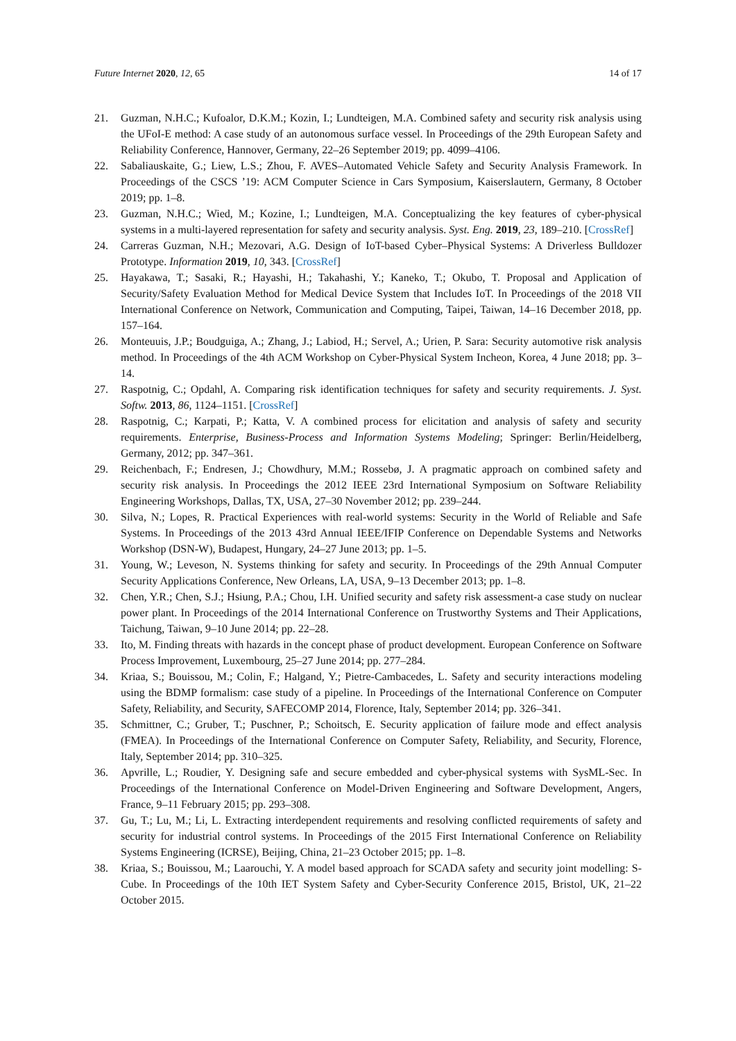Future Internet 2020, 12, 65 14 of 17
21. Guzman, N.H.C.; Kufoalor, D.K.M.; Kozin, I.; Lundteigen, M.A. Combined safety and security risk analysis using the UFoI-E method: A case study of an autonomous surface vessel. In Proceedings of the 29th European Safety and Reliability Conference, Hannover, Germany, 22–26 September 2019; pp. 4099–4106.
22. Sabaliauskaite, G.; Liew, L.S.; Zhou, F. AVES–Automated Vehicle Safety and Security Analysis Framework. In Proceedings of the CSCS ’19: ACM Computer Science in Cars Symposium, Kaiserslautern, Germany, 8 October 2019; pp. 1–8.
23. Guzman, N.H.C.; Wied, M.; Kozine, I.; Lundteigen, M.A. Conceptualizing the key features of cyber-physical systems in a multi-layered representation for safety and security analysis. Syst. Eng. 2019, 23, 189–210. [CrossRef]
24. Carreras Guzman, N.H.; Mezovari, A.G. Design of IoT-based Cyber–Physical Systems: A Driverless Bulldozer Prototype. Information 2019, 10, 343. [CrossRef]
25. Hayakawa, T.; Sasaki, R.; Hayashi, H.; Takahashi, Y.; Kaneko, T.; Okubo, T. Proposal and Application of Security/Safety Evaluation Method for Medical Device System that Includes IoT. In Proceedings of the 2018 VII International Conference on Network, Communication and Computing, Taipei, Taiwan, 14–16 December 2018, pp. 157–164.
26. Monteuuis, J.P.; Boudguiga, A.; Zhang, J.; Labiod, H.; Servel, A.; Urien, P. Sara: Security automotive risk analysis method. In Proceedings of the 4th ACM Workshop on Cyber-Physical System Incheon, Korea, 4 June 2018; pp. 3–14.
27. Raspotnig, C.; Opdahl, A. Comparing risk identification techniques for safety and security requirements. J. Syst. Softw. 2013, 86, 1124–1151. [CrossRef]
28. Raspotnig, C.; Karpati, P.; Katta, V. A combined process for elicitation and analysis of safety and security requirements. Enterprise, Business-Process and Information Systems Modeling; Springer: Berlin/Heidelberg, Germany, 2012; pp. 347–361.
29. Reichenbach, F.; Endresen, J.; Chowdhury, M.M.; Rossebø, J. A pragmatic approach on combined safety and security risk analysis. In Proceedings the 2012 IEEE 23rd International Symposium on Software Reliability Engineering Workshops, Dallas, TX, USA, 27–30 November 2012; pp. 239–244.
30. Silva, N.; Lopes, R. Practical Experiences with real-world systems: Security in the World of Reliable and Safe Systems. In Proceedings of the 2013 43rd Annual IEEE/IFIP Conference on Dependable Systems and Networks Workshop (DSN-W), Budapest, Hungary, 24–27 June 2013; pp. 1–5.
31. Young, W.; Leveson, N. Systems thinking for safety and security. In Proceedings of the 29th Annual Computer Security Applications Conference, New Orleans, LA, USA, 9–13 December 2013; pp. 1–8.
32. Chen, Y.R.; Chen, S.J.; Hsiung, P.A.; Chou, I.H. Unified security and safety risk assessment-a case study on nuclear power plant. In Proceedings of the 2014 International Conference on Trustworthy Systems and Their Applications, Taichung, Taiwan, 9–10 June 2014; pp. 22–28.
33. Ito, M. Finding threats with hazards in the concept phase of product development. European Conference on Software Process Improvement, Luxembourg, 25–27 June 2014; pp. 277–284.
34. Kriaa, S.; Bouissou, M.; Colin, F.; Halgand, Y.; Pietre-Cambacedes, L. Safety and security interactions modeling using the BDMP formalism: case study of a pipeline. In Proceedings of the International Conference on Computer Safety, Reliability, and Security, SAFECOMP 2014, Florence, Italy, September 2014; pp. 326–341.
35. Schmittner, C.; Gruber, T.; Puschner, P.; Schoitsch, E. Security application of failure mode and effect analysis (FMEA). In Proceedings of the International Conference on Computer Safety, Reliability, and Security, Florence, Italy, September 2014; pp. 310–325.
36. Apvrille, L.; Roudier, Y. Designing safe and secure embedded and cyber-physical systems with SysML-Sec. In Proceedings of the International Conference on Model-Driven Engineering and Software Development, Angers, France, 9–11 February 2015; pp. 293–308.
37. Gu, T.; Lu, M.; Li, L. Extracting interdependent requirements and resolving conflicted requirements of safety and security for industrial control systems. In Proceedings of the 2015 First International Conference on Reliability Systems Engineering (ICRSE), Beijing, China, 21–23 October 2015; pp. 1–8.
38. Kriaa, S.; Bouissou, M.; Laarouchi, Y. A model based approach for SCADA safety and security joint modelling: S-Cube. In Proceedings of the 10th IET System Safety and Cyber-Security Conference 2015, Bristol, UK, 21–22 October 2015.